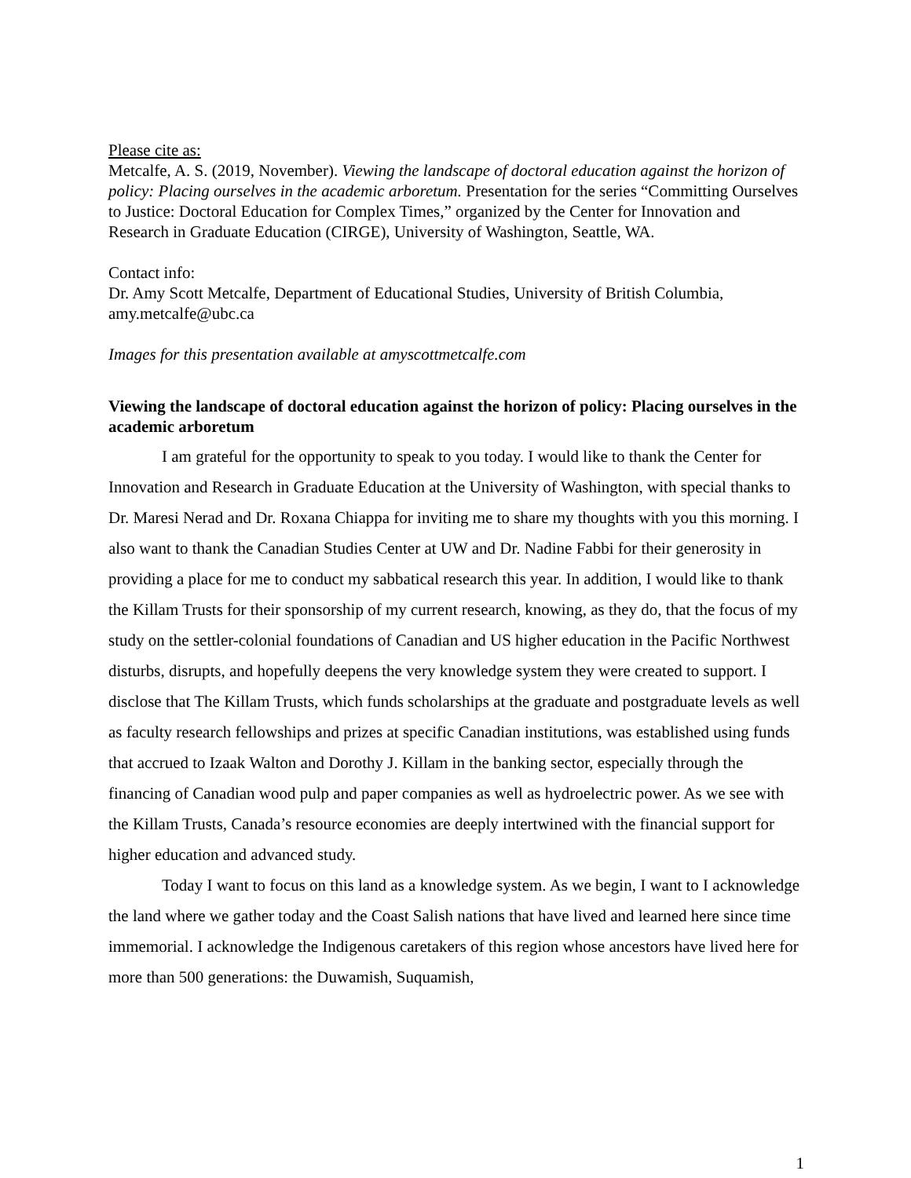Please cite as:
Metcalfe, A. S. (2019, November). Viewing the landscape of doctoral education against the horizon of policy: Placing ourselves in the academic arboretum. Presentation for the series “Committing Ourselves to Justice: Doctoral Education for Complex Times,” organized by the Center for Innovation and Research in Graduate Education (CIRGE), University of Washington, Seattle, WA.
Contact info:
Dr. Amy Scott Metcalfe, Department of Educational Studies, University of British Columbia, amy.metcalfe@ubc.ca
Images for this presentation available at amyscottmetcalfe.com
Viewing the landscape of doctoral education against the horizon of policy: Placing ourselves in the academic arboretum
I am grateful for the opportunity to speak to you today. I would like to thank the Center for Innovation and Research in Graduate Education at the University of Washington, with special thanks to Dr. Maresi Nerad and Dr. Roxana Chiappa for inviting me to share my thoughts with you this morning. I also want to thank the Canadian Studies Center at UW and Dr. Nadine Fabbi for their generosity in providing a place for me to conduct my sabbatical research this year. In addition, I would like to thank the Killam Trusts for their sponsorship of my current research, knowing, as they do, that the focus of my study on the settler-colonial foundations of Canadian and US higher education in the Pacific Northwest disturbs, disrupts, and hopefully deepens the very knowledge system they were created to support. I disclose that The Killam Trusts, which funds scholarships at the graduate and postgraduate levels as well as faculty research fellowships and prizes at specific Canadian institutions, was established using funds that accrued to Izaak Walton and Dorothy J. Killam in the banking sector, especially through the financing of Canadian wood pulp and paper companies as well as hydroelectric power. As we see with the Killam Trusts, Canada’s resource economies are deeply intertwined with the financial support for higher education and advanced study.
Today I want to focus on this land as a knowledge system. As we begin, I want to I acknowledge the land where we gather today and the Coast Salish nations that have lived and learned here since time immemorial. I acknowledge the Indigenous caretakers of this region whose ancestors have lived here for more than 500 generations: the Duwamish, Suquamish,
1